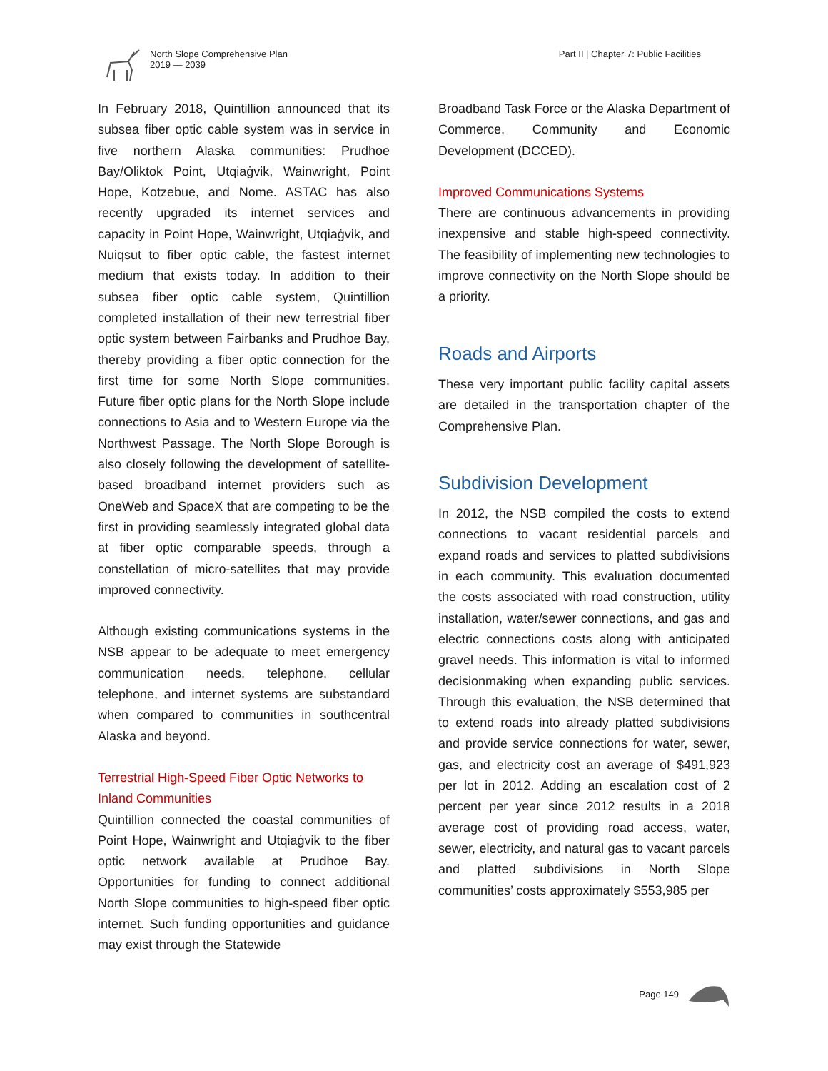North Slope Comprehensive Plan
2019 — 2039
Part II | Chapter 7: Public Facilities
In February 2018, Quintillion announced that its subsea fiber optic cable system was in service in five northern Alaska communities: Prudhoe Bay/Oliktok Point, Utqiaġvik, Wainwright, Point Hope, Kotzebue, and Nome. ASTAC has also recently upgraded its internet services and capacity in Point Hope, Wainwright, Utqiaġvik, and Nuiqsut to fiber optic cable, the fastest internet medium that exists today. In addition to their subsea fiber optic cable system, Quintillion completed installation of their new terrestrial fiber optic system between Fairbanks and Prudhoe Bay, thereby providing a fiber optic connection for the first time for some North Slope communities. Future fiber optic plans for the North Slope include connections to Asia and to Western Europe via the Northwest Passage. The North Slope Borough is also closely following the development of satellite-based broadband internet providers such as OneWeb and SpaceX that are competing to be the first in providing seamlessly integrated global data at fiber optic comparable speeds, through a constellation of micro-satellites that may provide improved connectivity.
Although existing communications systems in the NSB appear to be adequate to meet emergency communication needs, telephone, cellular telephone, and internet systems are substandard when compared to communities in southcentral Alaska and beyond.
Terrestrial High-Speed Fiber Optic Networks to Inland Communities
Quintillion connected the coastal communities of Point Hope, Wainwright and Utqiaġvik to the fiber optic network available at Prudhoe Bay. Opportunities for funding to connect additional North Slope communities to high-speed fiber optic internet. Such funding opportunities and guidance may exist through the Statewide
Broadband Task Force or the Alaska Department of Commerce, Community and Economic Development (DCCED).
Improved Communications Systems
There are continuous advancements in providing inexpensive and stable high-speed connectivity. The feasibility of implementing new technologies to improve connectivity on the North Slope should be a priority.
Roads and Airports
These very important public facility capital assets are detailed in the transportation chapter of the Comprehensive Plan.
Subdivision Development
In 2012, the NSB compiled the costs to extend connections to vacant residential parcels and expand roads and services to platted subdivisions in each community. This evaluation documented the costs associated with road construction, utility installation, water/sewer connections, and gas and electric connections costs along with anticipated gravel needs. This information is vital to informed decisionmaking when expanding public services. Through this evaluation, the NSB determined that to extend roads into already platted subdivisions and provide service connections for water, sewer, gas, and electricity cost an average of $491,923 per lot in 2012. Adding an escalation cost of 2 percent per year since 2012 results in a 2018 average cost of providing road access, water, sewer, electricity, and natural gas to vacant parcels and platted subdivisions in North Slope communities’ costs approximately $553,985 per
Page 149